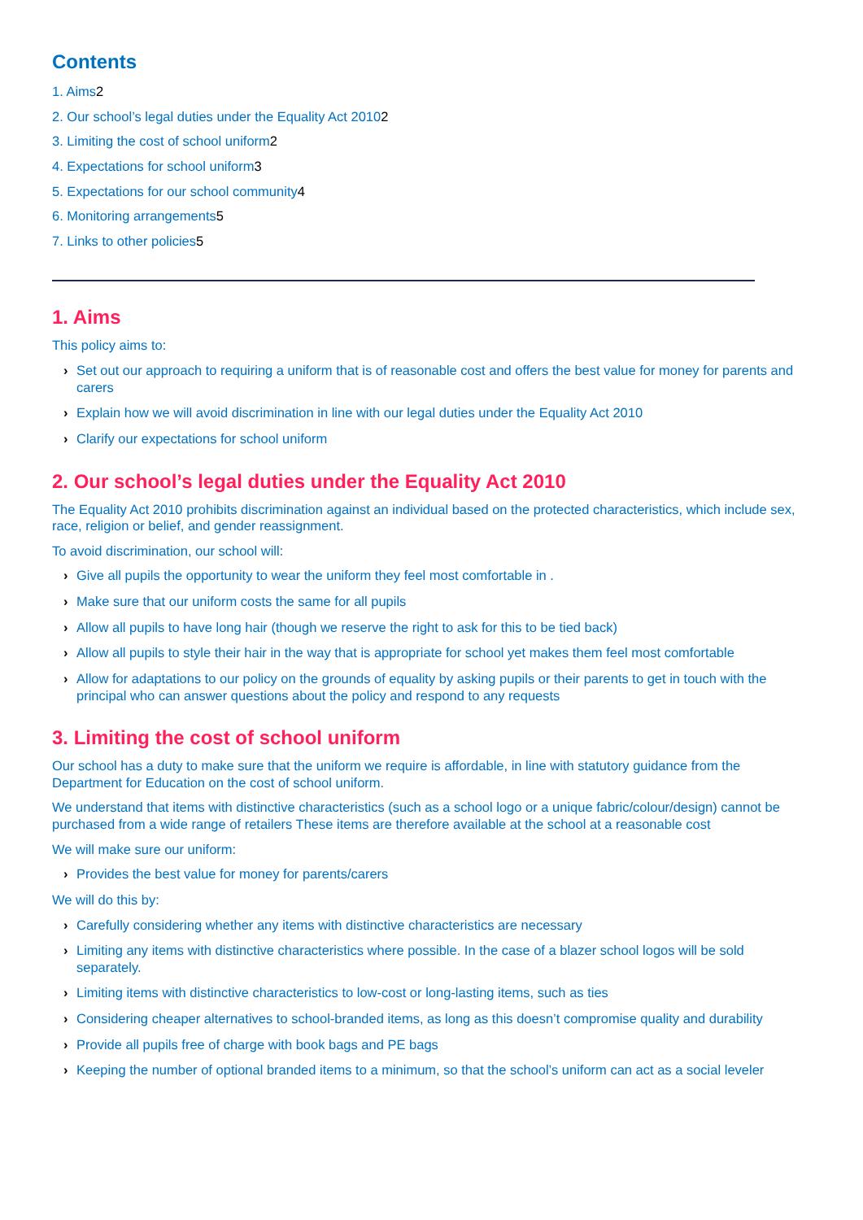Contents
1. Aims2
2. Our school’s legal duties under the Equality Act 20102
3. Limiting the cost of school uniform2
4. Expectations for school uniform3
5. Expectations for our school community4
6. Monitoring arrangements5
7. Links to other policies5
1. Aims
This policy aims to:
› Set out our approach to requiring a uniform that is of reasonable cost and offers the best value for money for parents and carers
› Explain how we will avoid discrimination in line with our legal duties under the Equality Act 2010
› Clarify our expectations for school uniform
2. Our school’s legal duties under the Equality Act 2010
The Equality Act 2010 prohibits discrimination against an individual based on the protected characteristics, which include sex, race, religion or belief, and gender reassignment.
To avoid discrimination, our school will:
› Give all pupils the opportunity to wear the uniform they feel most comfortable in .
› Make sure that our uniform costs the same for all pupils
› Allow all pupils to have long hair (though we reserve the right to ask for this to be tied back)
› Allow all pupils to style their hair in the way that is appropriate for school yet makes them feel most comfortable
› Allow for adaptations to our policy on the grounds of equality by asking pupils or their parents to get in touch with the principal who can answer questions about the policy and respond to any requests
3. Limiting the cost of school uniform
Our school has a duty to make sure that the uniform we require is affordable, in line with statutory guidance from the Department for Education on the cost of school uniform.
We understand that items with distinctive characteristics (such as a school logo or a unique fabric/colour/design) cannot be purchased from a wide range of retailers These items are therefore available at the school at a reasonable cost
We will make sure our uniform:
› Provides the best value for money for parents/carers
We will do this by:
› Carefully considering whether any items with distinctive characteristics are necessary
› Limiting any items with distinctive characteristics where possible. In the case of a blazer school logos will be sold separately.
› Limiting items with distinctive characteristics to low-cost or long-lasting items, such as ties
› Considering cheaper alternatives to school-branded items, as long as this doesn’t compromise quality and durability
› Provide all pupils free of charge with book bags and PE bags
› Keeping the number of optional branded items to a minimum, so that the school’s uniform can act as a social leveler